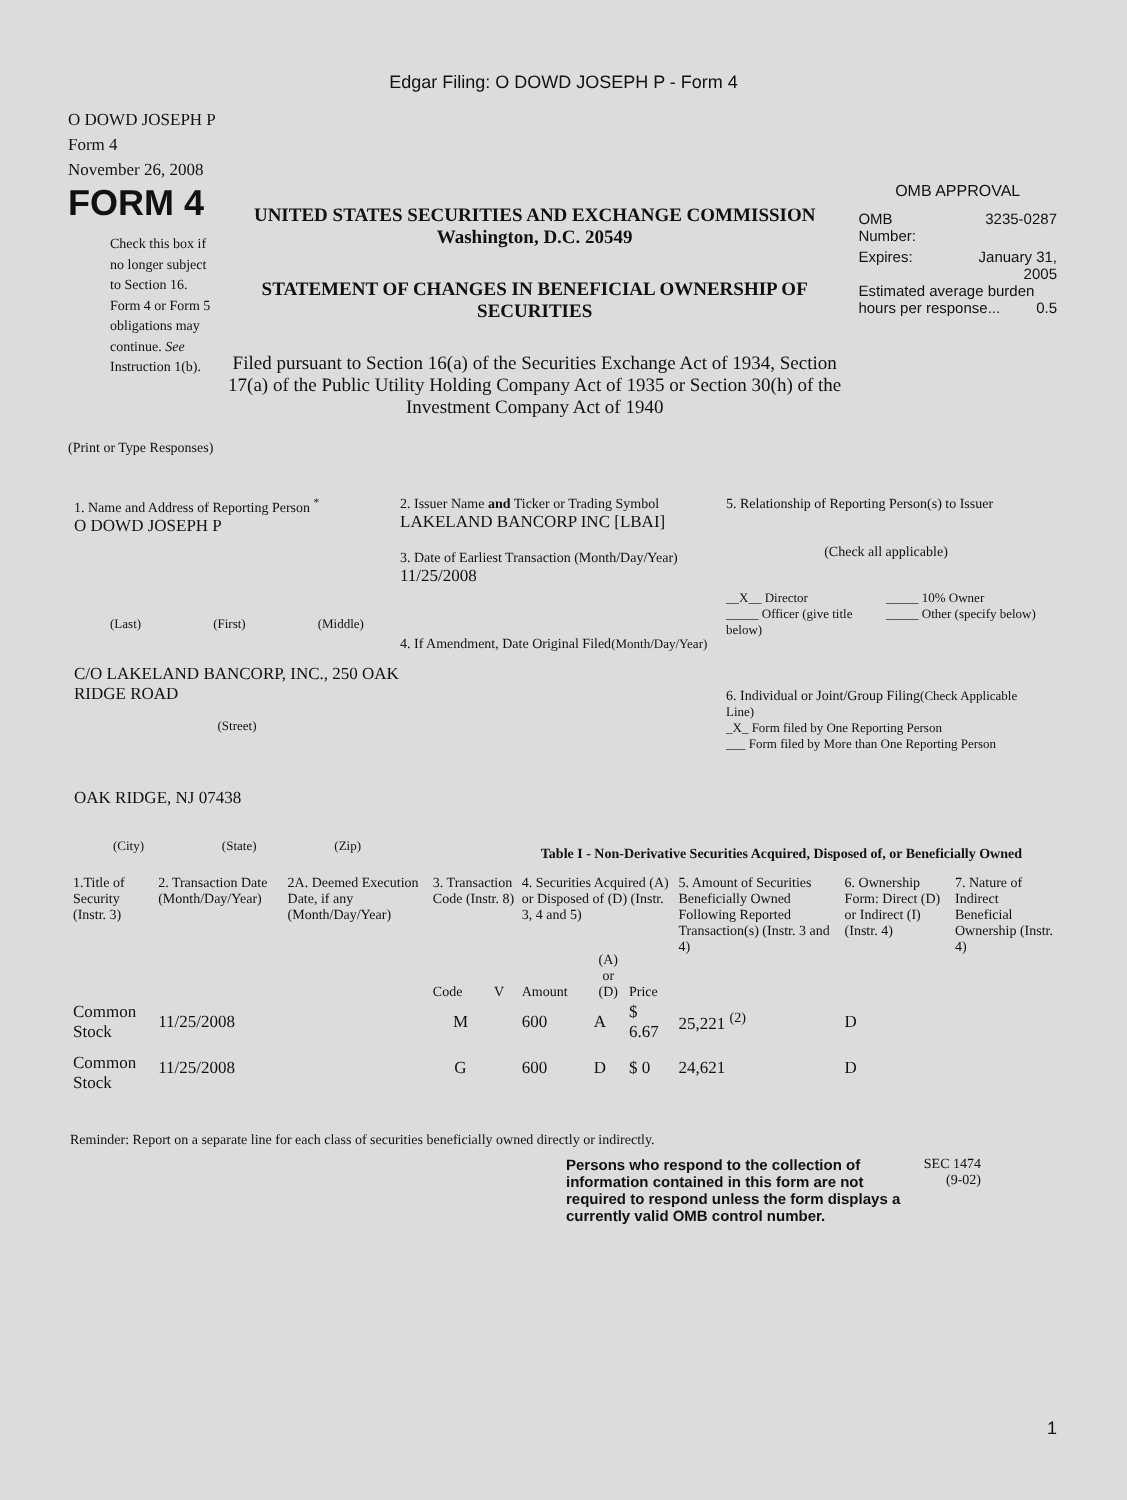Edgar Filing: O DOWD JOSEPH P - Form 4
O DOWD JOSEPH P
Form 4
November 26, 2008
FORM 4
Check this box if no longer subject to Section 16. Form 4 or Form 5 obligations may continue. See Instruction 1(b).
UNITED STATES SECURITIES AND EXCHANGE COMMISSION
Washington, D.C. 20549
STATEMENT OF CHANGES IN BENEFICIAL OWNERSHIP OF SECURITIES
Filed pursuant to Section 16(a) of the Securities Exchange Act of 1934, Section 17(a) of the Public Utility Holding Company Act of 1935 or Section 30(h) of the Investment Company Act of 1940
OMB APPROVAL
OMB
Number: 3235-0287
Expires: January 31,
2005
Estimated average burden hours per response... 0.5
(Print or Type Responses)
1. Name and Address of Reporting Person <sup>*</sup>
O DOWD JOSEPH P
(Last) (First) (Middle)
C/O LAKELAND BANCORP, INC., 250 OAK RIDGE ROAD
(Street)
OAK RIDGE, NJ 07438
(City) (State) (Zip)
2. Issuer Name and Ticker or Trading Symbol
LAKELAND BANCORP INC [LBAI]
3. Date of Earliest Transaction (Month/Day/Year)
11/25/2008
4. If Amendment, Date Original Filed(Month/Day/Year)
5. Relationship of Reporting Person(s) to Issuer
(Check all applicable)
__X__ Director
_____ Officer (give title below)
_____ 10% Owner
_____ Other (specify below)
6. Individual or Joint/Group Filing(Check Applicable Line)
_X_ Form filed by One Reporting Person
___ Form filed by More than One Reporting Person
Table I - Non-Derivative Securities Acquired, Disposed of, or Beneficially Owned
| 1.Title of Security (Instr. 3) | 2. Transaction Date (Month/Day/Year) | 2A. Deemed Execution Date, if any (Month/Day/Year) | 3. Transaction Code (Instr. 8) | | 4. Securities Acquired (A) or Disposed of (D) (Instr. 3, 4 and 5) | | | 5. Amount of Securities Beneficially Owned Following Reported Transaction(s) (Instr. 3 and 4) | 6. Ownership Form: Direct (D) or Indirect (I) (Instr. 4) | 7. Nature of Indirect Beneficial Ownership (Instr. 4) |
| --- | --- | --- | --- | --- | --- | --- | --- | --- | --- | --- |
| | | | Code | V | Amount | (A) or (D) | Price | | | |
| Common Stock | 11/25/2008 | | M | | 600 | A | $ 6.67 | 25,221 <sup>(2)</sup> | D | |
| Common Stock | 11/25/2008 | | G | | 600 | D | $ 0 | 24,621 | D | |
Reminder: Report on a separate line for each class of securities beneficially owned directly or indirectly.
Persons who respond to the collection of information contained in this form are not required to respond unless the form displays a currently valid OMB control number.
SEC 1474
(9-02)
1